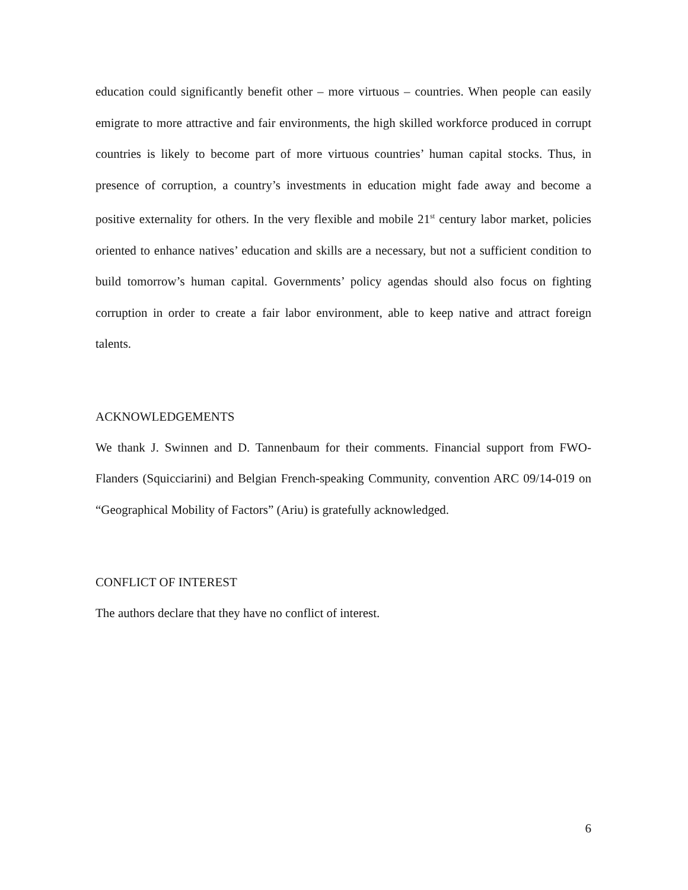education could significantly benefit other – more virtuous – countries. When people can easily emigrate to more attractive and fair environments, the high skilled workforce produced in corrupt countries is likely to become part of more virtuous countries’ human capital stocks. Thus, in presence of corruption, a country’s investments in education might fade away and become a positive externality for others. In the very flexible and mobile 21<sup>st</sup> century labor market, policies oriented to enhance natives’ education and skills are a necessary, but not a sufficient condition to build tomorrow’s human capital. Governments’ policy agendas should also focus on fighting corruption in order to create a fair labor environment, able to keep native and attract foreign talents.
ACKNOWLEDGEMENTS
We thank J. Swinnen and D. Tannenbaum for their comments. Financial support from FWO-Flanders (Squicciarini) and Belgian French-speaking Community, convention ARC 09/14-019 on “Geographical Mobility of Factors” (Ariu) is gratefully acknowledged.
CONFLICT OF INTEREST
The authors declare that they have no conflict of interest.
6